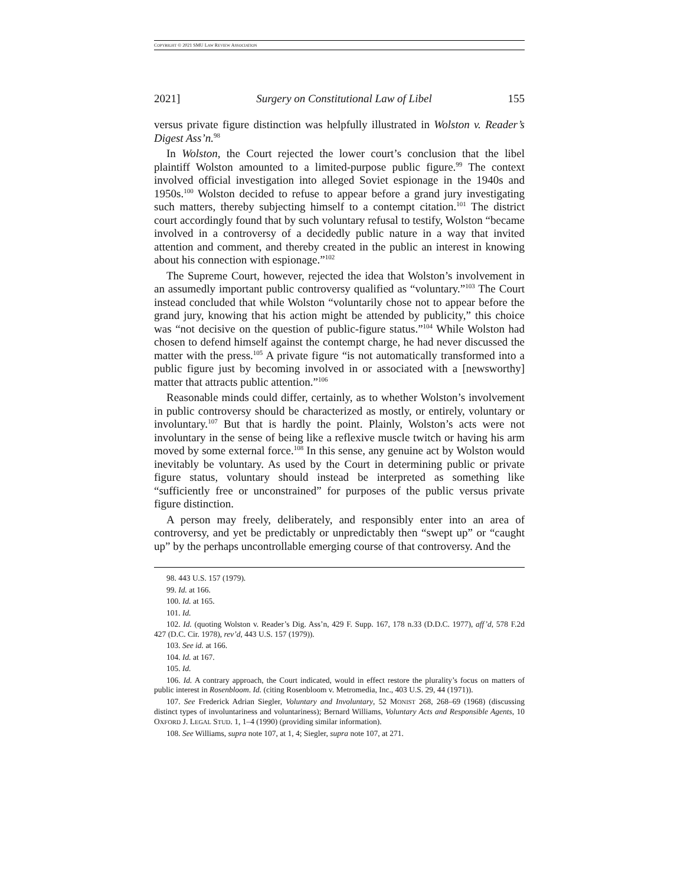COPYRIGHT © 2021 SMU LAW REVIEW ASSOCIATION
2021] Surgery on Constitutional Law of Libel 155
versus private figure distinction was helpfully illustrated in Wolston v. Reader’s Digest Ass’n.<sup>98</sup>
In Wolston, the Court rejected the lower court’s conclusion that the libel plaintiff Wolston amounted to a limited-purpose public figure.<sup>99</sup> The context involved official investigation into alleged Soviet espionage in the 1940s and 1950s.<sup>100</sup> Wolston decided to refuse to appear before a grand jury investigating such matters, thereby subjecting himself to a contempt citation.<sup>101</sup> The district court accordingly found that by such voluntary refusal to testify, Wolston “became involved in a controversy of a decidedly public nature in a way that invited attention and comment, and thereby created in the public an interest in knowing about his connection with espionage.”<sup>102</sup>
The Supreme Court, however, rejected the idea that Wolston’s involvement in an assumedly important public controversy qualified as “voluntary.”<sup>103</sup> The Court instead concluded that while Wolston “voluntarily chose not to appear before the grand jury, knowing that his action might be attended by publicity,” this choice was “not decisive on the question of public-figure status.”<sup>104</sup> While Wolston had chosen to defend himself against the contempt charge, he had never discussed the matter with the press.<sup>105</sup> A private figure “is not automatically transformed into a public figure just by becoming involved in or associated with a [newsworthy] matter that attracts public attention.”<sup>106</sup>
Reasonable minds could differ, certainly, as to whether Wolston’s involvement in public controversy should be characterized as mostly, or entirely, voluntary or involuntary.<sup>107</sup> But that is hardly the point. Plainly, Wolston’s acts were not involuntary in the sense of being like a reflexive muscle twitch or having his arm moved by some external force.<sup>108</sup> In this sense, any genuine act by Wolston would inevitably be voluntary. As used by the Court in determining public or private figure status, voluntary should instead be interpreted as something like “sufficiently free or unconstrained” for purposes of the public versus private figure distinction.
A person may freely, deliberately, and responsibly enter into an area of controversy, and yet be predictably or unpredictably then “swept up” or “caught up” by the perhaps uncontrollable emerging course of that controversy. And the
98. 443 U.S. 157 (1979).
99. Id. at 166.
100. Id. at 165.
101. Id.
102. Id. (quoting Wolston v. Reader’s Dig. Ass’n, 429 F. Supp. 167, 178 n.33 (D.D.C. 1977), aff’d, 578 F.2d 427 (D.C. Cir. 1978), rev’d, 443 U.S. 157 (1979)).
103. See id. at 166.
104. Id. at 167.
105. Id.
106. Id. A contrary approach, the Court indicated, would in effect restore the plurality’s focus on matters of public interest in Rosenbloom. Id. (citing Rosenbloom v. Metromedia, Inc., 403 U.S. 29, 44 (1971)).
107. See Frederick Adrian Siegler, Voluntary and Involuntary, 52 MONIST 268, 268–69 (1968) (discussing distinct types of involuntariness and voluntariness); Bernard Williams, Voluntary Acts and Responsible Agents, 10 OXFORD J. LEGAL STUD. 1, 1–4 (1990) (providing similar information).
108. See Williams, supra note 107, at 1, 4; Siegler, supra note 107, at 271.